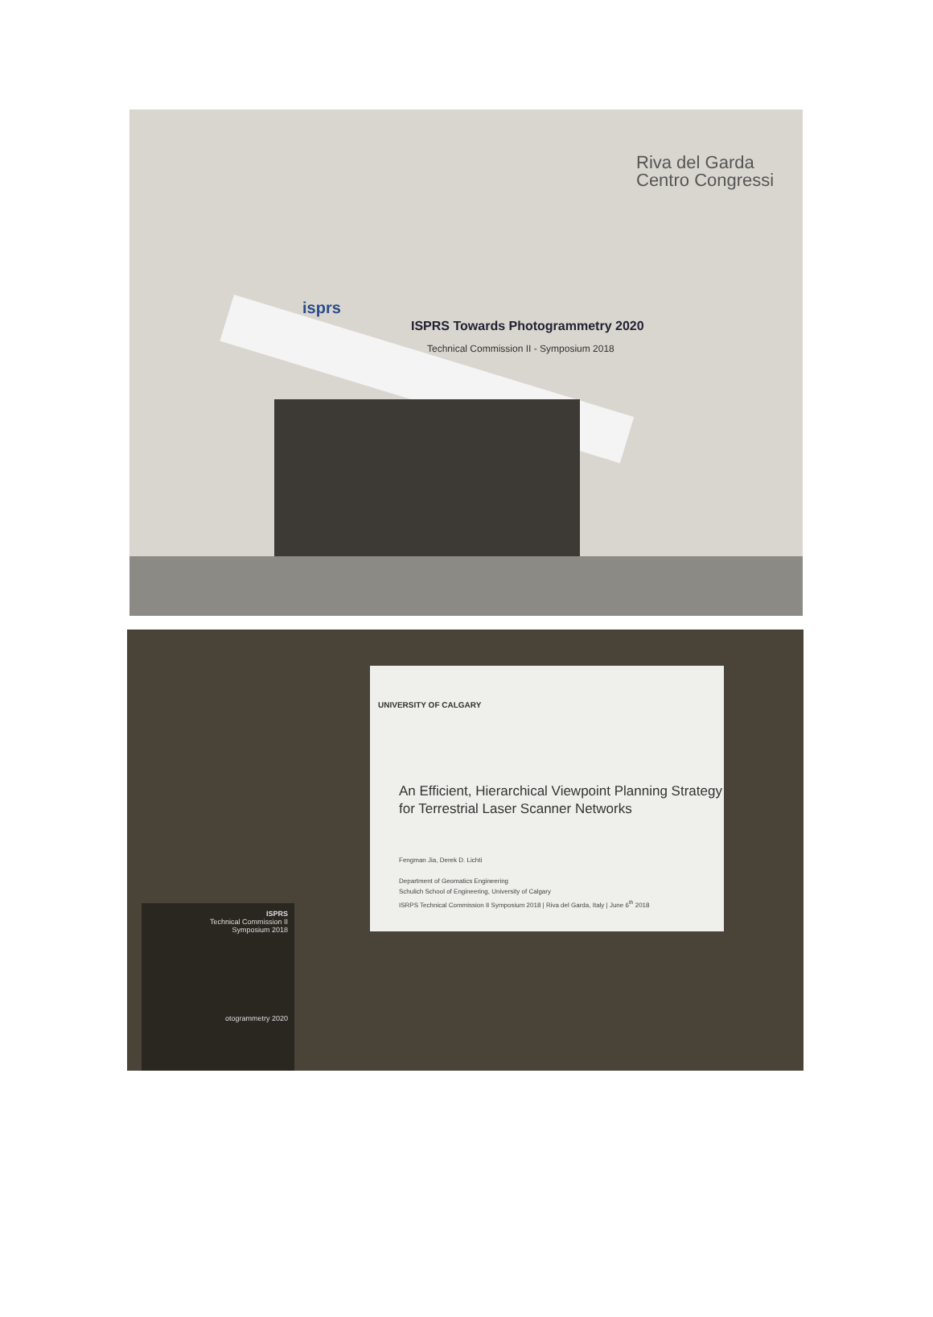Riva del Garda
Centro Congressi
isprs
ISPRS Towards Photogrammetry 2020
Technical Commission II - Symposium 2018
UNIVERSITY OF CALGARY
An Efficient, Hierarchical Viewpoint Planning Strategy
for Terrestrial Laser Scanner Networks
Fengman Jia, Derek D. Lichti
Department of Geomatics Engineering
Schulich School of Engineering, University of Calgary
ISRPS Technical Commission II Symposium 2018 | Riva del Garda, Italy | June 6<sup>th</sup> 2018
ISPRS
Technical Commission II
Symposium 2018
otogrammetry 2020